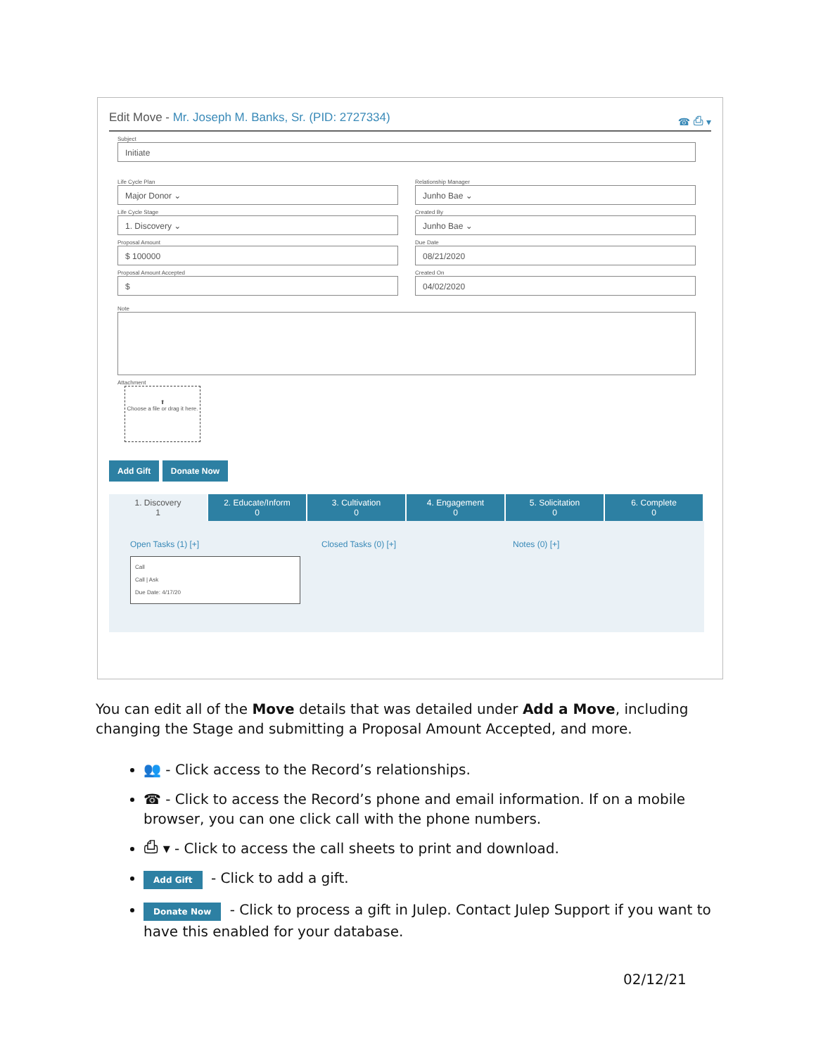Edit Move - Mr. Joseph M. Banks, Sr. (PID: 2727334) ☎ ⎙ ▾
Subject
Initiate
Life Cycle Plan
Major Donor ⌄
Relationship Manager
Junho Bae ⌄
Life Cycle Stage
1. Discovery ⌄
Created By
Junho Bae ⌄
Proposal Amount
$ 100000
Due Date
08/21/2020
Proposal Amount Accepted
$
Created On
04/02/2020
Note
Attachment
⬆
Choose a file or drag it here.
Add Gift Donate Now
1. Discovery
1
2. Educate/Inform
0
3. Cultivation
0
4. Engagement
0
5. Solicitation
0
6. Complete
0
Open Tasks (1) [+]
Call
Call | Ask
Due Date: 4/17/20
Closed Tasks (0) [+] Notes (0) [+]
You can edit all of the Move details that was detailed under Add a Move, including changing the Stage and submitting a Proposal Amount Accepted, and more.
👥 - Click access to the Record’s relationships.
☎ - Click to access the Record’s phone and email information. If on a mobile browser, you can one click call with the phone numbers.
⎙ ▾ - Click to access the call sheets to print and download.
Add Gift - Click to add a gift.
Donate Now - Click to process a gift in Julep. Contact Julep Support if you want to have this enabled for your database.
02/12/21